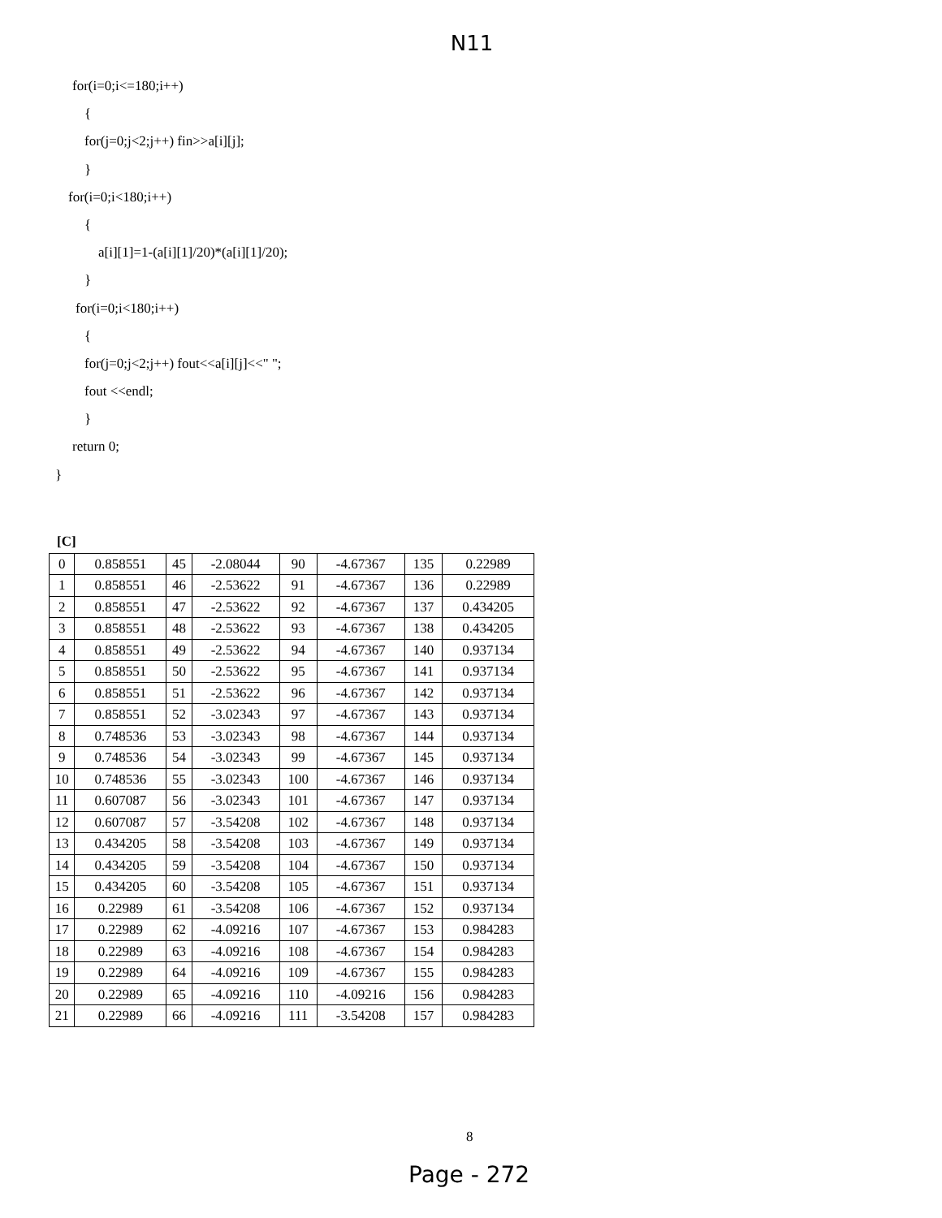N11
for(i=0;i<=180;i++)
{
for(j=0;j<2;j++) fin>>a[i][j];
}
for(i=0;i<180;i++)
{
a[i][1]=1-(a[i][1]/20)*(a[i][1]/20);
}
for(i=0;i<180;i++)
{
for(j=0;j<2;j++) fout<<a[i][j]<<" ";
fout <<endl;
}
return 0;
}
[C]
| 0 | 0.858551 | 45 | -2.08044 | 90 | -4.67367 | 135 | 0.22989 |
| 1 | 0.858551 | 46 | -2.53622 | 91 | -4.67367 | 136 | 0.22989 |
| 2 | 0.858551 | 47 | -2.53622 | 92 | -4.67367 | 137 | 0.434205 |
| 3 | 0.858551 | 48 | -2.53622 | 93 | -4.67367 | 138 | 0.434205 |
| 4 | 0.858551 | 49 | -2.53622 | 94 | -4.67367 | 140 | 0.937134 |
| 5 | 0.858551 | 50 | -2.53622 | 95 | -4.67367 | 141 | 0.937134 |
| 6 | 0.858551 | 51 | -2.53622 | 96 | -4.67367 | 142 | 0.937134 |
| 7 | 0.858551 | 52 | -3.02343 | 97 | -4.67367 | 143 | 0.937134 |
| 8 | 0.748536 | 53 | -3.02343 | 98 | -4.67367 | 144 | 0.937134 |
| 9 | 0.748536 | 54 | -3.02343 | 99 | -4.67367 | 145 | 0.937134 |
| 10 | 0.748536 | 55 | -3.02343 | 100 | -4.67367 | 146 | 0.937134 |
| 11 | 0.607087 | 56 | -3.02343 | 101 | -4.67367 | 147 | 0.937134 |
| 12 | 0.607087 | 57 | -3.54208 | 102 | -4.67367 | 148 | 0.937134 |
| 13 | 0.434205 | 58 | -3.54208 | 103 | -4.67367 | 149 | 0.937134 |
| 14 | 0.434205 | 59 | -3.54208 | 104 | -4.67367 | 150 | 0.937134 |
| 15 | 0.434205 | 60 | -3.54208 | 105 | -4.67367 | 151 | 0.937134 |
| 16 | 0.22989 | 61 | -3.54208 | 106 | -4.67367 | 152 | 0.937134 |
| 17 | 0.22989 | 62 | -4.09216 | 107 | -4.67367 | 153 | 0.984283 |
| 18 | 0.22989 | 63 | -4.09216 | 108 | -4.67367 | 154 | 0.984283 |
| 19 | 0.22989 | 64 | -4.09216 | 109 | -4.67367 | 155 | 0.984283 |
| 20 | 0.22989 | 65 | -4.09216 | 110 | -4.09216 | 156 | 0.984283 |
| 21 | 0.22989 | 66 | -4.09216 | 111 | -3.54208 | 157 | 0.984283 |
8
Page - 272